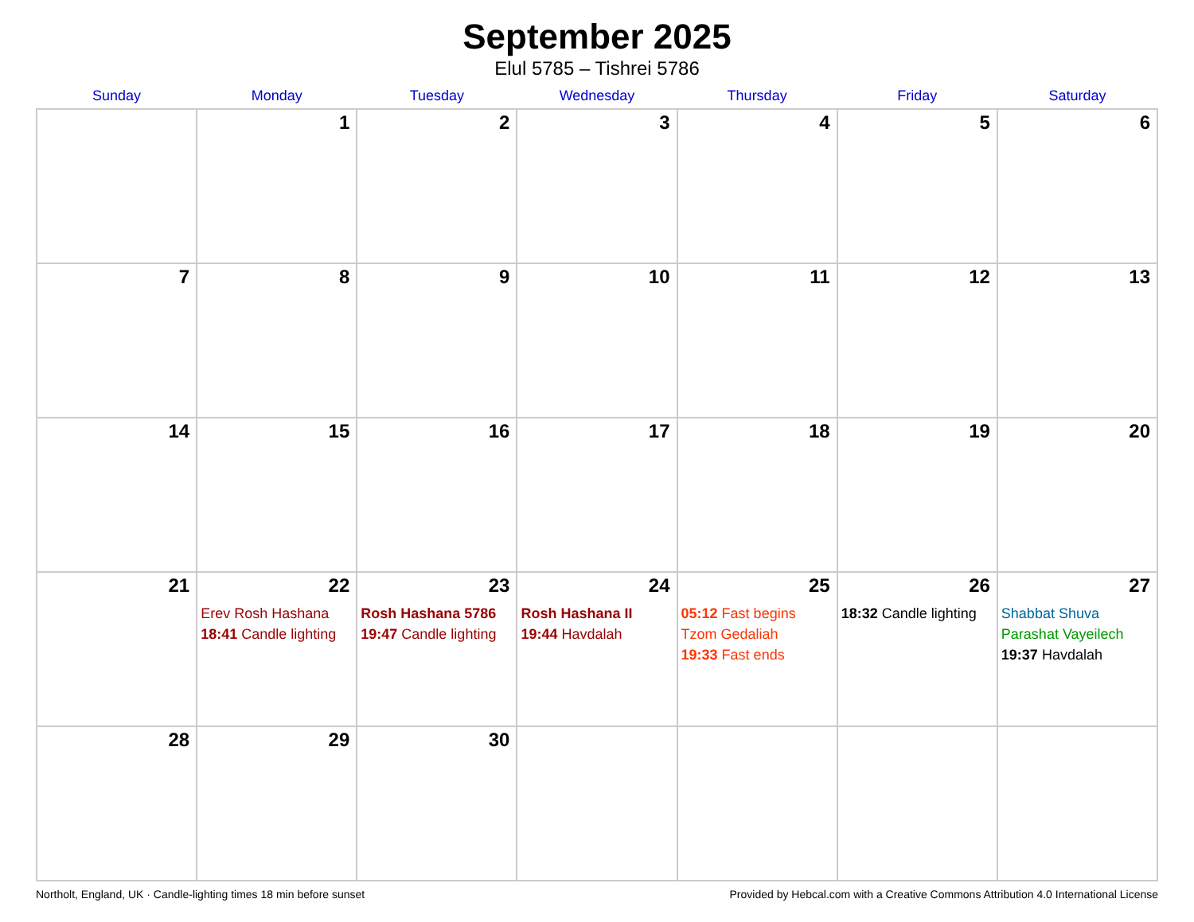September 2025
Elul 5785 – Tishrei 5786
| Sunday | Monday | Tuesday | Wednesday | Thursday | Friday | Saturday |
| --- | --- | --- | --- | --- | --- | --- |
| | 1 | 2 | 3 | 4 | 5 | 6 |
| 7 | 8 | 9 | 10 | 11 | 12 | 13 |
| 14 | 15 | 16 | 17 | 18 | 19 | 20 |
| 21 | 22 Erev Rosh Hashana 18:41 Candle lighting | 23 Rosh Hashana 5786 19:47 Candle lighting | 24 Rosh Hashana II 19:44 Havdalah | 25 05:12 Fast begins Tzom Gedaliah 19:33 Fast ends | 26 18:32 Candle lighting | 27 Shabbat Shuva Parashat Vayeilech 19:37 Havdalah |
| 28 | 29 | 30 | | | | |
Northolt, England, UK · Candle-lighting times 18 min before sunset Provided by Hebcal.com with a Creative Commons Attribution 4.0 International License